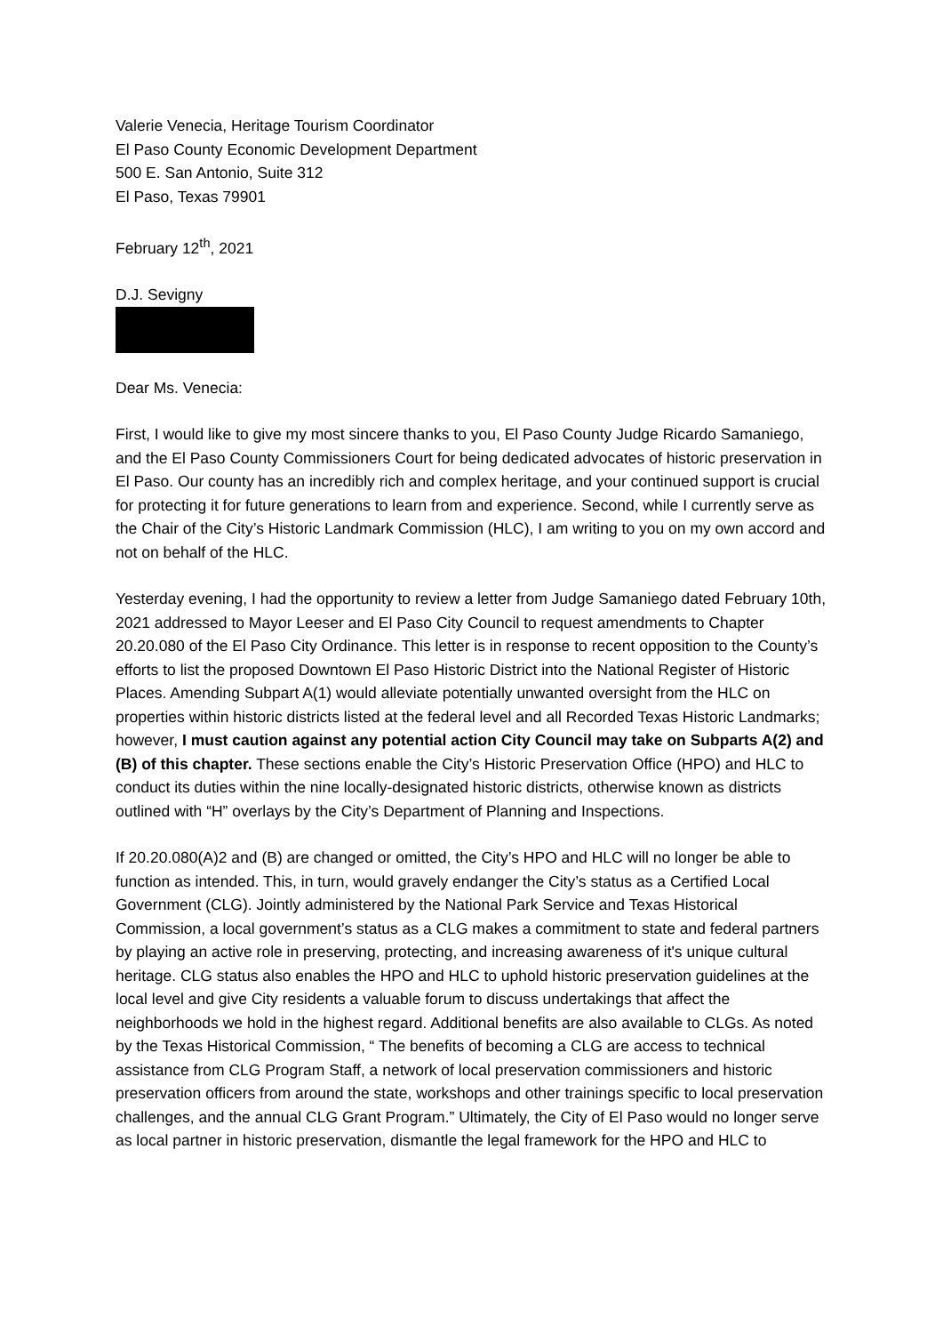Valerie Venecia, Heritage Tourism Coordinator
El Paso County Economic Development Department
500 E. San Antonio, Suite 312
El Paso, Texas 79901
February 12<sup>th</sup>, 2021
D.J. Sevigny
Dear Ms. Venecia:
First, I would like to give my most sincere thanks to you, El Paso County Judge Ricardo Samaniego, and the El Paso County Commissioners Court for being dedicated advocates of historic preservation in El Paso. Our county has an incredibly rich and complex heritage, and your continued support is crucial for protecting it for future generations to learn from and experience. Second, while I currently serve as the Chair of the City’s Historic Landmark Commission (HLC), I am writing to you on my own accord and not on behalf of the HLC.
Yesterday evening, I had the opportunity to review a letter from Judge Samaniego dated February 10th, 2021 addressed to Mayor Leeser and El Paso City Council to request amendments to Chapter 20.20.080 of the El Paso City Ordinance. This letter is in response to recent opposition to the County’s efforts to list the proposed Downtown El Paso Historic District into the National Register of Historic Places. Amending Subpart A(1) would alleviate potentially unwanted oversight from the HLC on properties within historic districts listed at the federal level and all Recorded Texas Historic Landmarks; however, I must caution against any potential action City Council may take on Subparts A(2) and (B) of this chapter. These sections enable the City’s Historic Preservation Office (HPO) and HLC to conduct its duties within the nine locally-designated historic districts, otherwise known as districts outlined with “H” overlays by the City’s Department of Planning and Inspections.
If 20.20.080(A)2 and (B) are changed or omitted, the City’s HPO and HLC will no longer be able to function as intended. This, in turn, would gravely endanger the City’s status as a Certified Local Government (CLG). Jointly administered by the National Park Service and Texas Historical Commission, a local government’s status as a CLG makes a commitment to state and federal partners by playing an active role in preserving, protecting, and increasing awareness of it's unique cultural heritage. CLG status also enables the HPO and HLC to uphold historic preservation guidelines at the local level and give City residents a valuable forum to discuss undertakings that affect the neighborhoods we hold in the highest regard. Additional benefits are also available to CLGs. As noted by the Texas Historical Commission, “ The benefits of becoming a CLG are access to technical assistance from CLG Program Staff, a network of local preservation commissioners and historic preservation officers from around the state, workshops and other trainings specific to local preservation challenges, and the annual CLG Grant Program.” Ultimately, the City of El Paso would no longer serve as local partner in historic preservation, dismantle the legal framework for the HPO and HLC to